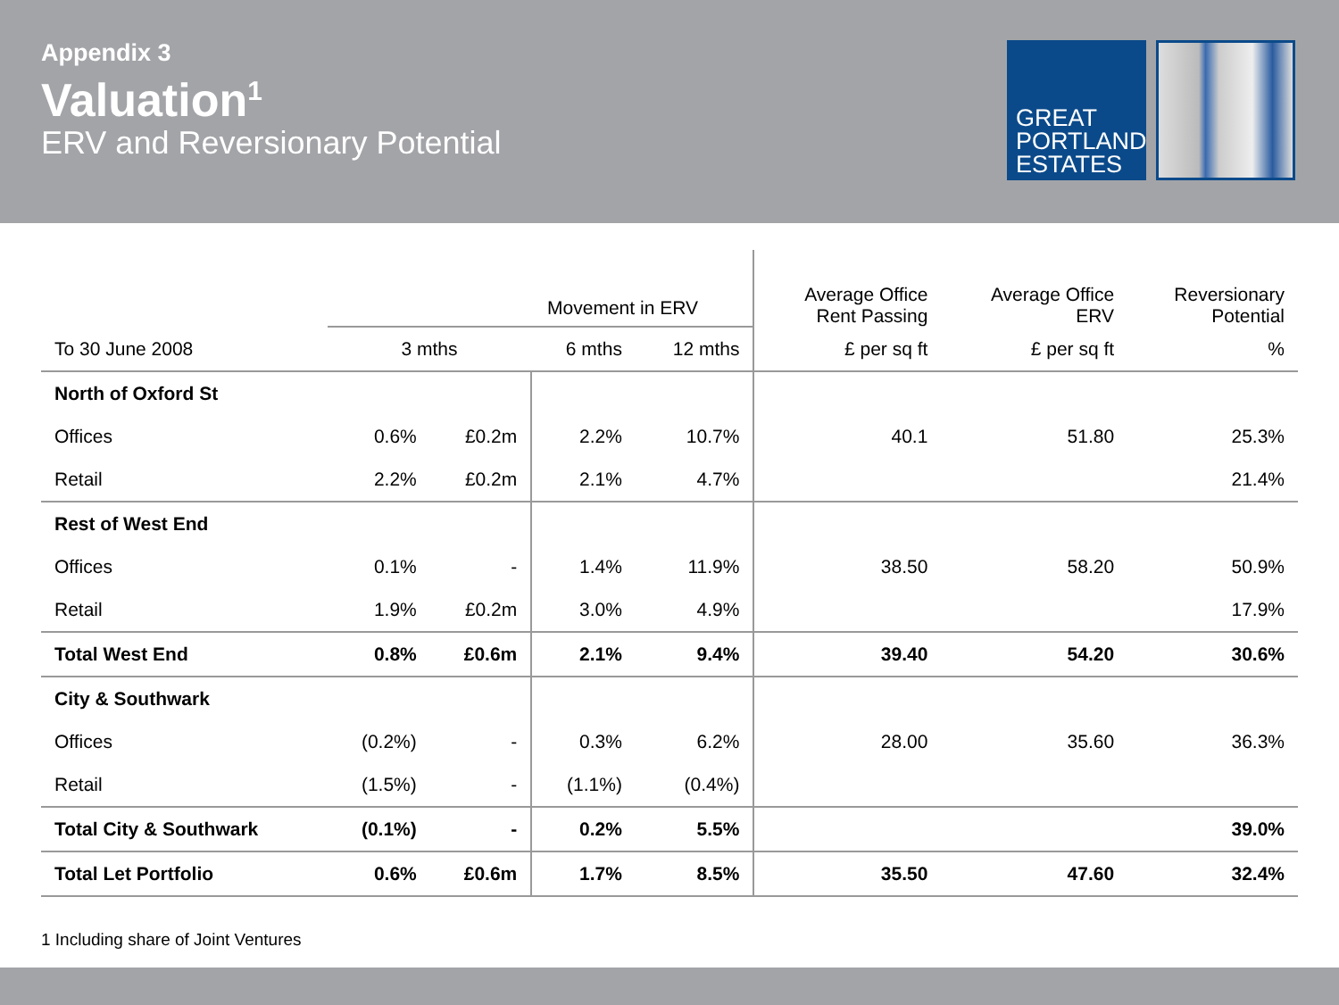Appendix 3
Valuation<sup>1</sup>
ERV and Reversionary Potential
GREAT
PORTLAND
ESTATES
| | Movement in ERV | | | | Average Office Rent Passing | Average Office ERV | Reversionary Potential |
| --- | --- | --- | --- | --- | --- | --- | --- |
| To 30 June 2008 | 3 mths | | 6 mths | 12 mths | £ per sq ft | £ per sq ft | % |
| North of Oxford St | | | | | | | |
| Offices | 0.6% | £0.2m | 2.2% | 10.7% | 40.1 | 51.80 | 25.3% |
| Retail | 2.2% | £0.2m | 2.1% | 4.7% | | | 21.4% |
| Rest of West End | | | | | | | |
| Offices | 0.1% | - | 1.4% | 11.9% | 38.50 | 58.20 | 50.9% |
| Retail | 1.9% | £0.2m | 3.0% | 4.9% | | | 17.9% |
| Total West End | 0.8% | £0.6m | 2.1% | 9.4% | 39.40 | 54.20 | 30.6% |
| City & Southwark | | | | | | | |
| Offices | (0.2%) | - | 0.3% | 6.2% | 28.00 | 35.60 | 36.3% |
| Retail | (1.5%) | - | (1.1%) | (0.4%) | | | |
| Total City & Southwark | (0.1%) | - | 0.2% | 5.5% | | | 39.0% |
| Total Let Portfolio | 0.6% | £0.6m | 1.7% | 8.5% | 35.50 | 47.60 | 32.4% |
1 Including share of Joint Ventures